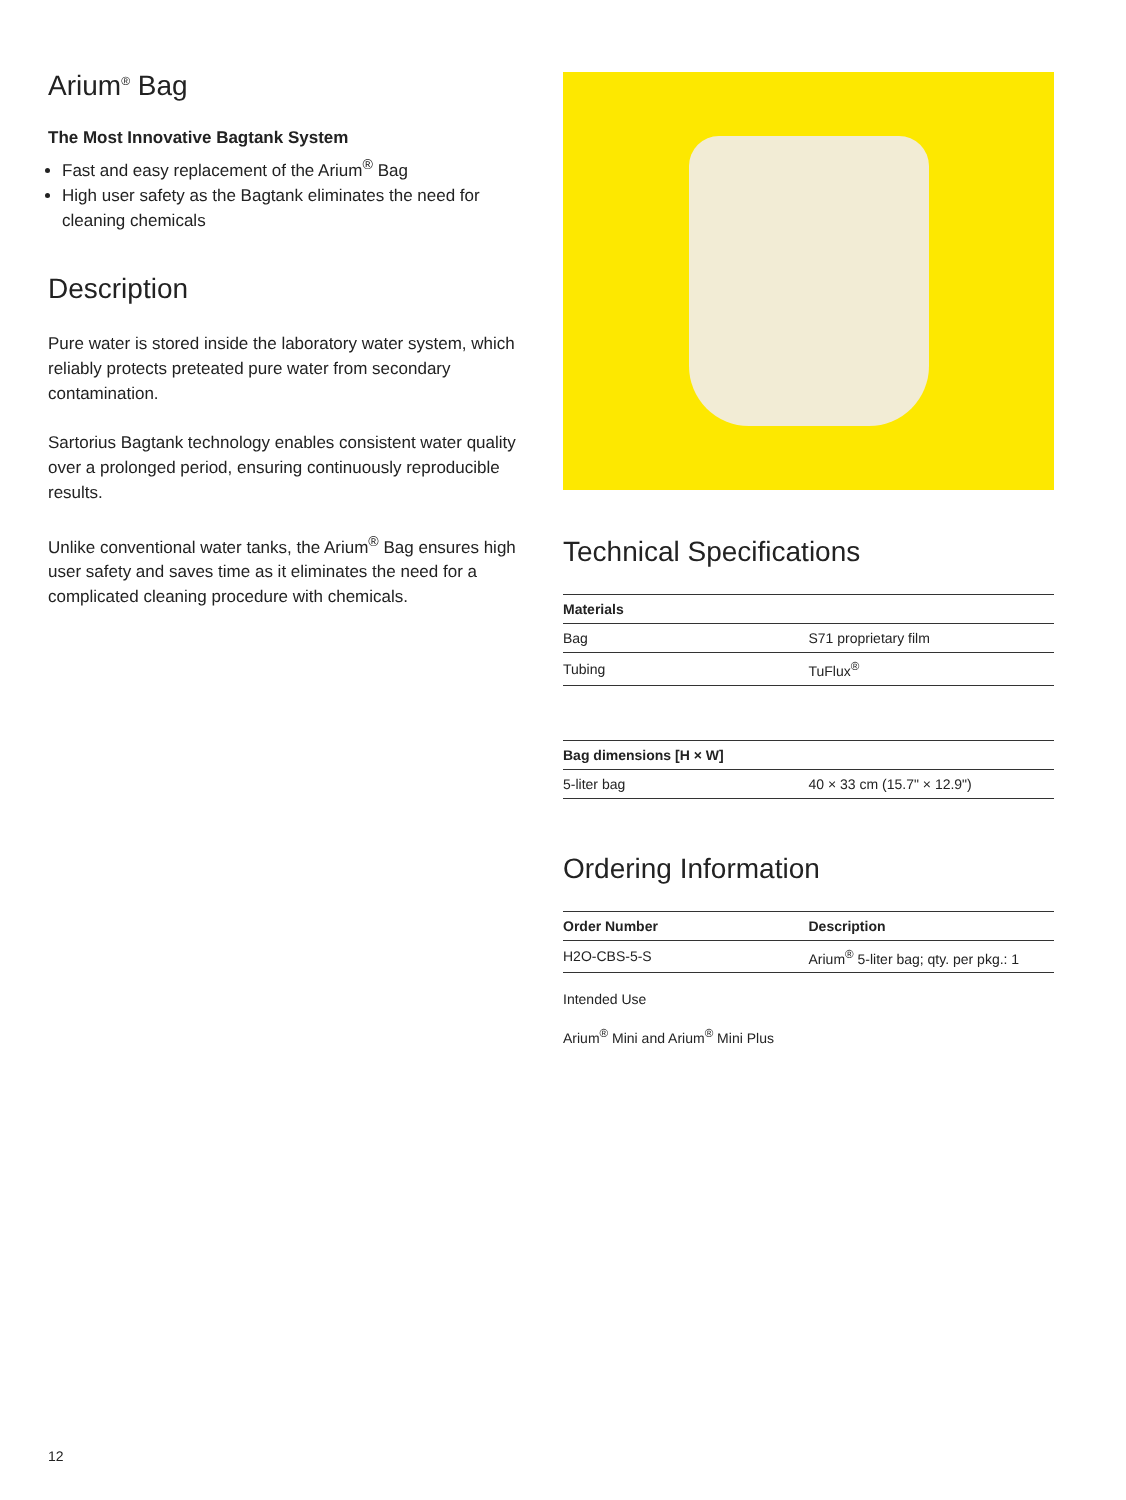Arium<sup>®</sup> Bag
The Most Innovative Bagtank System
Fast and easy replacement of the Arium<sup>®</sup> Bag
High user safety as the Bagtank eliminates the need for cleaning chemicals
Description
Pure water is stored inside the laboratory water system, which reliably protects preteated pure water from secondary contamination.
Sartorius Bagtank technology enables consistent water quality over a prolonged period, ensuring continuously reproducible results.
Unlike conventional water tanks, the Arium<sup>®</sup> Bag ensures high user safety and saves time as it eliminates the need for a complicated cleaning procedure with chemicals.
Technical Specifications
| Materials | |
| --- | --- |
| Bag | S71 proprietary film |
| Tubing | TuFlux<sup>®</sup> |
| Bag dimensions [H × W] | |
| --- | --- |
| 5-liter bag | 40 × 33 cm (15.7" × 12.9") |
Ordering Information
| Order Number | Description |
| --- | --- |
| H2O-CBS-5-S | Arium<sup>®</sup> 5-liter bag; qty. per pkg.: 1 |
Intended Use
Arium<sup>®</sup> Mini and Arium<sup>®</sup> Mini Plus
12